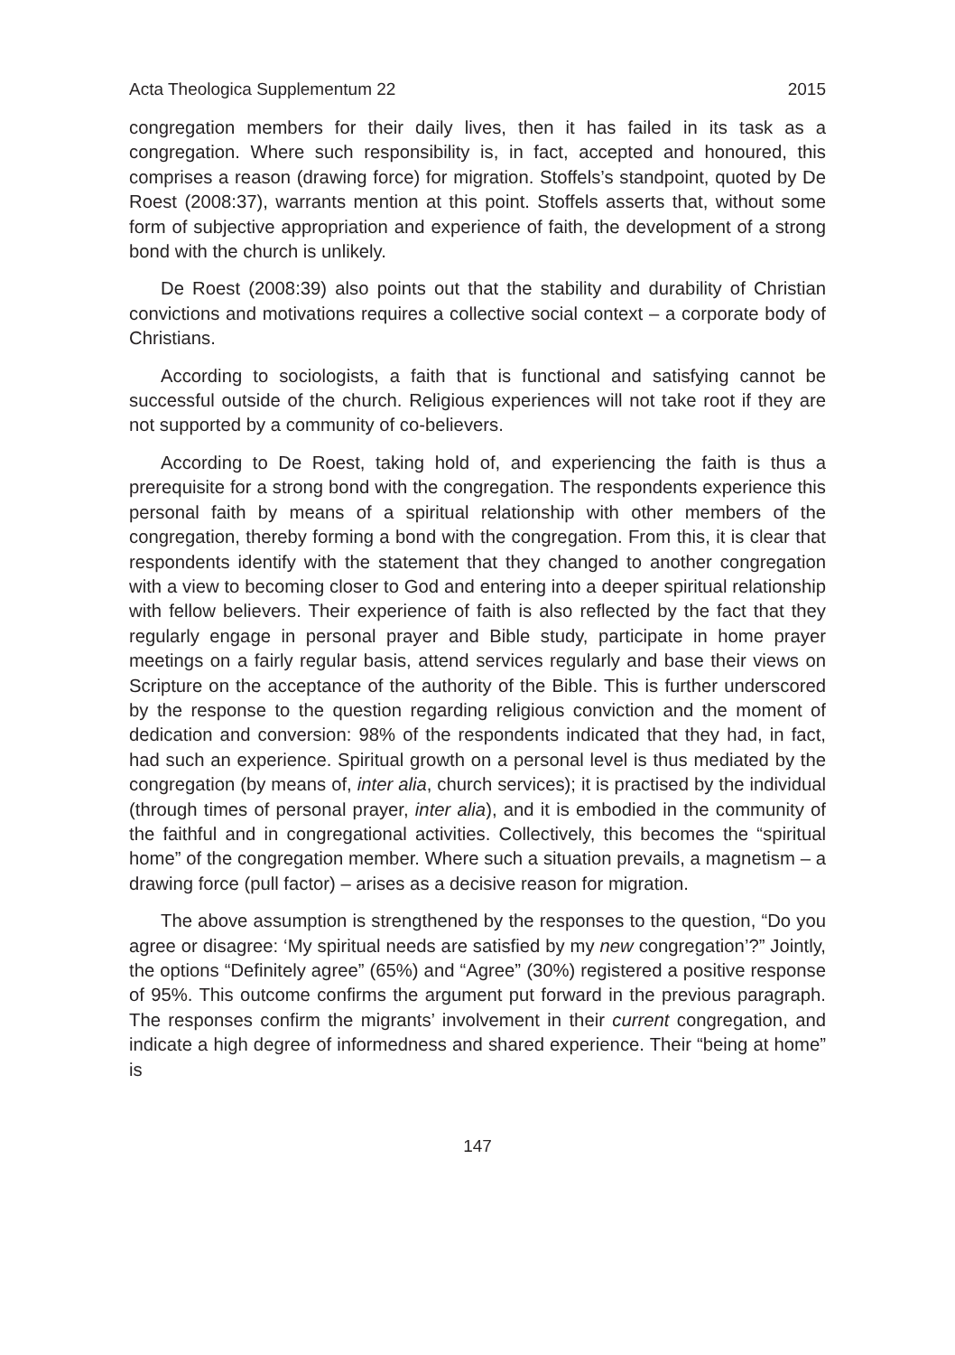Acta Theologica Supplementum 22 2015
congregation members for their daily lives, then it has failed in its task as a congregation. Where such responsibility is, in fact, accepted and honoured, this comprises a reason (drawing force) for migration. Stoffels’s standpoint, quoted by De Roest (2008:37), warrants mention at this point. Stoffels asserts that, without some form of subjective appropriation and experience of faith, the development of a strong bond with the church is unlikely.
De Roest (2008:39) also points out that the stability and durability of Christian convictions and motivations requires a collective social context – a corporate body of Christians.
According to sociologists, a faith that is functional and satisfying cannot be successful outside of the church. Religious experiences will not take root if they are not supported by a community of co-believers.
According to De Roest, taking hold of, and experiencing the faith is thus a prerequisite for a strong bond with the congregation. The respondents experience this personal faith by means of a spiritual relationship with other members of the congregation, thereby forming a bond with the congregation. From this, it is clear that respondents identify with the statement that they changed to another congregation with a view to becoming closer to God and entering into a deeper spiritual relationship with fellow believers. Their experience of faith is also reflected by the fact that they regularly engage in personal prayer and Bible study, participate in home prayer meetings on a fairly regular basis, attend services regularly and base their views on Scripture on the acceptance of the authority of the Bible. This is further underscored by the response to the question regarding religious conviction and the moment of dedication and conversion: 98% of the respondents indicated that they had, in fact, had such an experience. Spiritual growth on a personal level is thus mediated by the congregation (by means of, inter alia, church services); it is practised by the individual (through times of personal prayer, inter alia), and it is embodied in the community of the faithful and in congregational activities. Collectively, this becomes the “spiritual home” of the congregation member. Where such a situation prevails, a magnetism – a drawing force (pull factor) – arises as a decisive reason for migration.
The above assumption is strengthened by the responses to the question, “Do you agree or disagree: ‘My spiritual needs are satisfied by my new congregation’?” Jointly, the options “Definitely agree” (65%) and “Agree” (30%) registered a positive response of 95%. This outcome confirms the argument put forward in the previous paragraph. The responses confirm the migrants’ involvement in their current congregation, and indicate a high degree of informedness and shared experience. Their “being at home” is
147